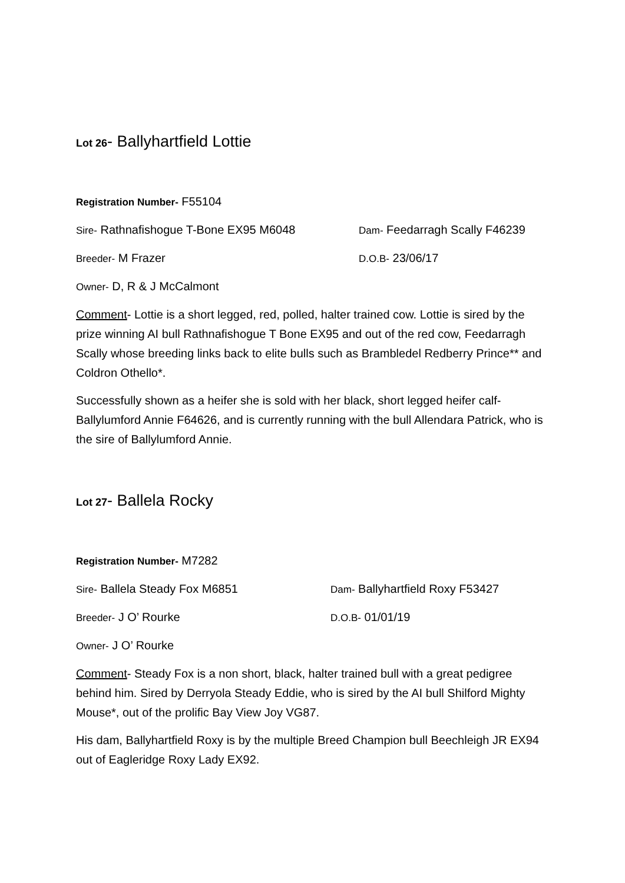Lot 26- Ballyhartfield Lottie
Registration Number- F55104
Sire- Rathnafishogue T-Bone EX95 M6048
Dam- Feedarragh Scally F46239
Breeder- M Frazer
D.O.B- 23/06/17
Owner- D, R & J McCalmont
Comment- Lottie is a short legged, red, polled, halter trained cow. Lottie is sired by the prize winning AI bull Rathnafishogue T Bone EX95 and out of the red cow, Feedarragh Scally whose breeding links back to elite bulls such as Brambledel Redberry Prince** and Coldron Othello*.
Successfully shown as a heifer she is sold with her black, short legged heifer calf- Ballylumford Annie F64626, and is currently running with the bull Allendara Patrick, who is the sire of Ballylumford Annie.
Lot 27- Ballela Rocky
Registration Number- M7282
Sire- Ballela Steady Fox M6851
Dam- Ballyhartfield Roxy F53427
Breeder- J O’ Rourke
D.O.B- 01/01/19
Owner- J O’ Rourke
Comment- Steady Fox is a non short, black, halter trained bull with a great pedigree behind him. Sired by Derryola Steady Eddie, who is sired by the AI bull Shilford Mighty Mouse*, out of the prolific Bay View Joy VG87.
His dam, Ballyhartfield Roxy is by the multiple Breed Champion bull Beechleigh JR EX94 out of Eagleridge Roxy Lady EX92.